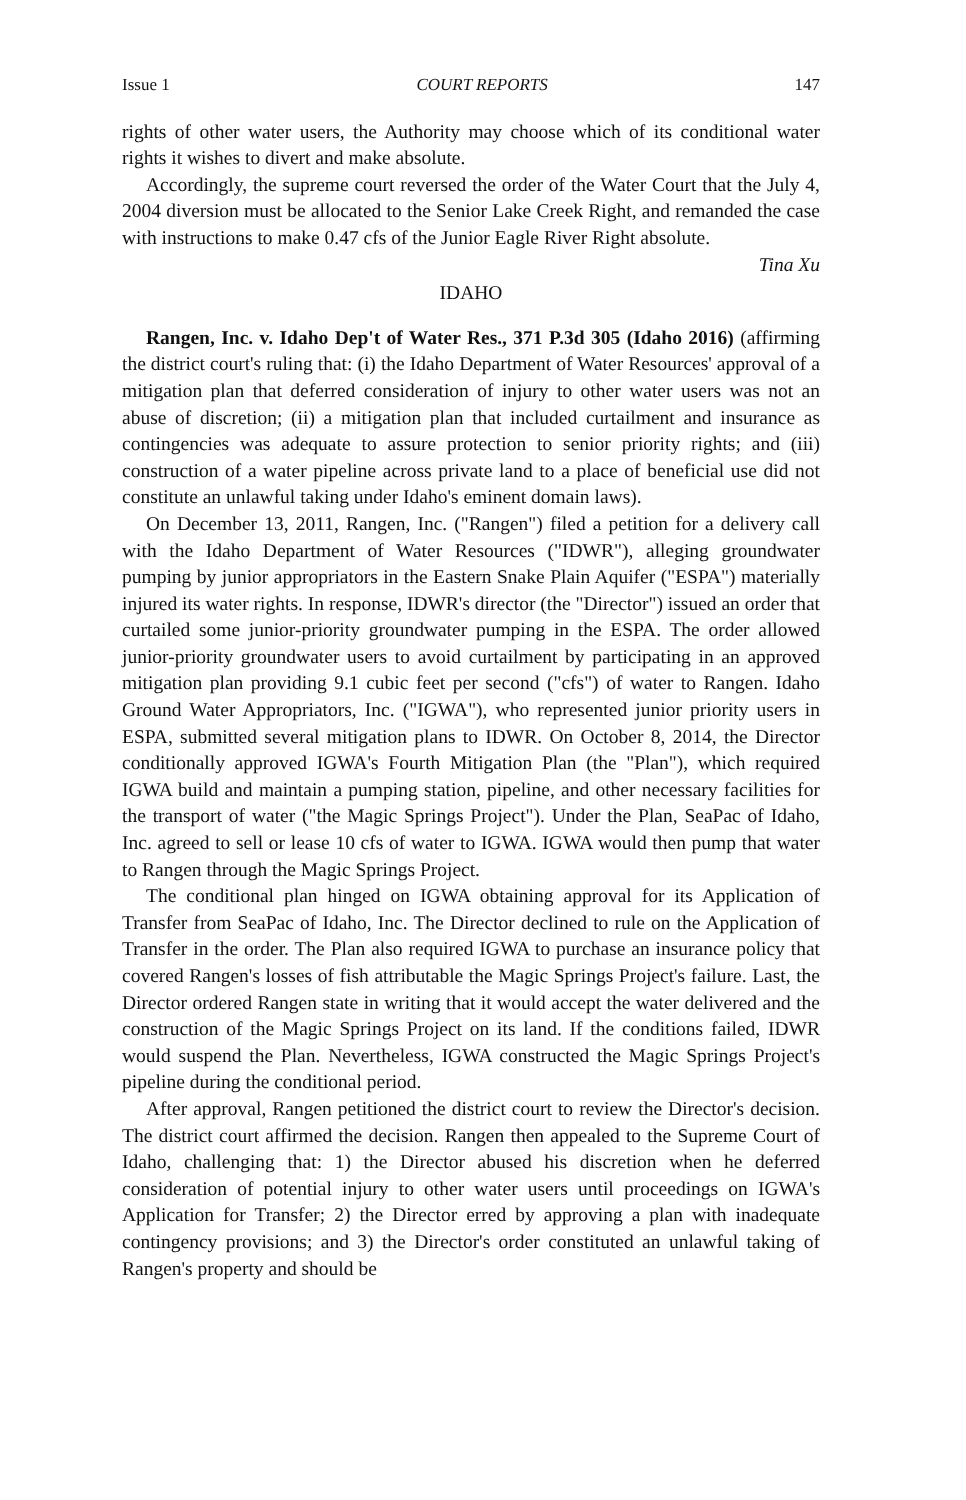Issue 1 COURT REPORTS 147
rights of other water users, the Authority may choose which of its conditional water rights it wishes to divert and make absolute.
Accordingly, the supreme court reversed the order of the Water Court that the July 4, 2004 diversion must be allocated to the Senior Lake Creek Right, and remanded the case with instructions to make 0.47 cfs of the Junior Eagle River Right absolute.
Tina Xu
IDAHO
Rangen, Inc. v. Idaho Dep't of Water Res., 371 P.3d 305 (Idaho 2016) (affirming the district court's ruling that: (i) the Idaho Department of Water Resources' approval of a mitigation plan that deferred consideration of injury to other water users was not an abuse of discretion; (ii) a mitigation plan that included curtailment and insurance as contingencies was adequate to assure protection to senior priority rights; and (iii) construction of a water pipeline across private land to a place of beneficial use did not constitute an unlawful taking under Idaho's eminent domain laws).
On December 13, 2011, Rangen, Inc. ("Rangen") filed a petition for a delivery call with the Idaho Department of Water Resources ("IDWR"), alleging groundwater pumping by junior appropriators in the Eastern Snake Plain Aquifer ("ESPA") materially injured its water rights. In response, IDWR's director (the "Director") issued an order that curtailed some junior-priority groundwater pumping in the ESPA. The order allowed junior-priority groundwater users to avoid curtailment by participating in an approved mitigation plan providing 9.1 cubic feet per second ("cfs") of water to Rangen. Idaho Ground Water Appropriators, Inc. ("IGWA"), who represented junior priority users in ESPA, submitted several mitigation plans to IDWR. On October 8, 2014, the Director conditionally approved IGWA's Fourth Mitigation Plan (the "Plan"), which required IGWA build and maintain a pumping station, pipeline, and other necessary facilities for the transport of water ("the Magic Springs Project"). Under the Plan, SeaPac of Idaho, Inc. agreed to sell or lease 10 cfs of water to IGWA. IGWA would then pump that water to Rangen through the Magic Springs Project.
The conditional plan hinged on IGWA obtaining approval for its Application of Transfer from SeaPac of Idaho, Inc. The Director declined to rule on the Application of Transfer in the order. The Plan also required IGWA to purchase an insurance policy that covered Rangen's losses of fish attributable the Magic Springs Project's failure. Last, the Director ordered Rangen state in writing that it would accept the water delivered and the construction of the Magic Springs Project on its land. If the conditions failed, IDWR would suspend the Plan. Nevertheless, IGWA constructed the Magic Springs Project's pipeline during the conditional period.
After approval, Rangen petitioned the district court to review the Director's decision. The district court affirmed the decision. Rangen then appealed to the Supreme Court of Idaho, challenging that: 1) the Director abused his discretion when he deferred consideration of potential injury to other water users until proceedings on IGWA's Application for Transfer; 2) the Director erred by approving a plan with inadequate contingency provisions; and 3) the Director's order constituted an unlawful taking of Rangen's property and should be